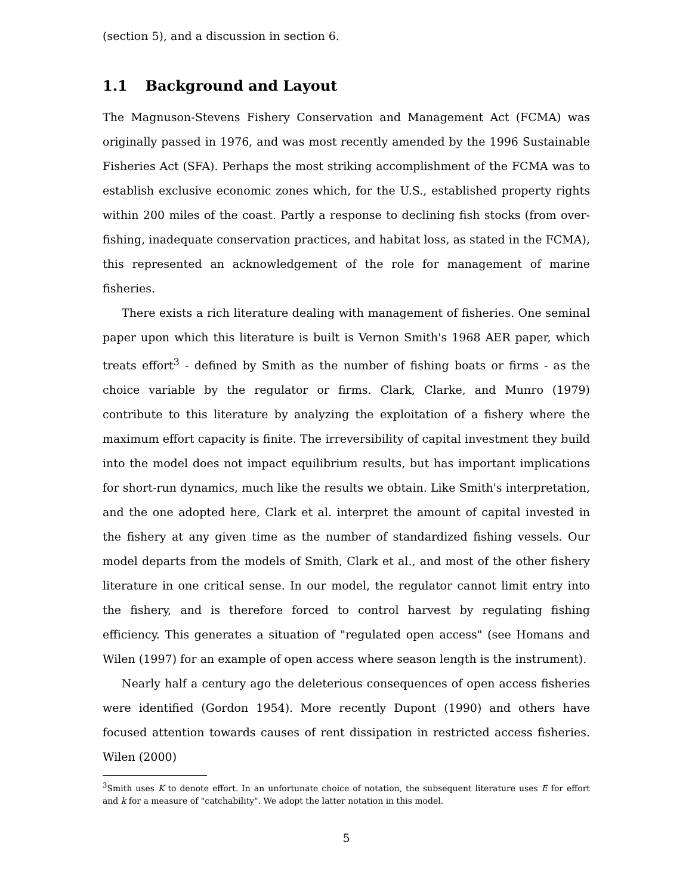(section 5), and a discussion in section 6.
1.1 Background and Layout
The Magnuson-Stevens Fishery Conservation and Management Act (FCMA) was originally passed in 1976, and was most recently amended by the 1996 Sustainable Fisheries Act (SFA). Perhaps the most striking accomplishment of the FCMA was to establish exclusive economic zones which, for the U.S., established property rights within 200 miles of the coast. Partly a response to declining fish stocks (from over-fishing, inadequate conservation practices, and habitat loss, as stated in the FCMA), this represented an acknowledgement of the role for management of marine fisheries.
There exists a rich literature dealing with management of fisheries. One seminal paper upon which this literature is built is Vernon Smith's 1968 AER paper, which treats effort<sup>3</sup> - defined by Smith as the number of fishing boats or firms - as the choice variable by the regulator or firms. Clark, Clarke, and Munro (1979) contribute to this literature by analyzing the exploitation of a fishery where the maximum effort capacity is finite. The irreversibility of capital investment they build into the model does not impact equilibrium results, but has important implications for short-run dynamics, much like the results we obtain. Like Smith's interpretation, and the one adopted here, Clark et al. interpret the amount of capital invested in the fishery at any given time as the number of standardized fishing vessels. Our model departs from the models of Smith, Clark et al., and most of the other fishery literature in one critical sense. In our model, the regulator cannot limit entry into the fishery, and is therefore forced to control harvest by regulating fishing efficiency. This generates a situation of "regulated open access" (see Homans and Wilen (1997) for an example of open access where season length is the instrument).
Nearly half a century ago the deleterious consequences of open access fisheries were identified (Gordon 1954). More recently Dupont (1990) and others have focused attention towards causes of rent dissipation in restricted access fisheries. Wilen (2000)
<sup>3</sup> Smith uses K to denote effort. In an unfortunate choice of notation, the subsequent literature uses E for effort and k for a measure of "catchability". We adopt the latter notation in this model.
5